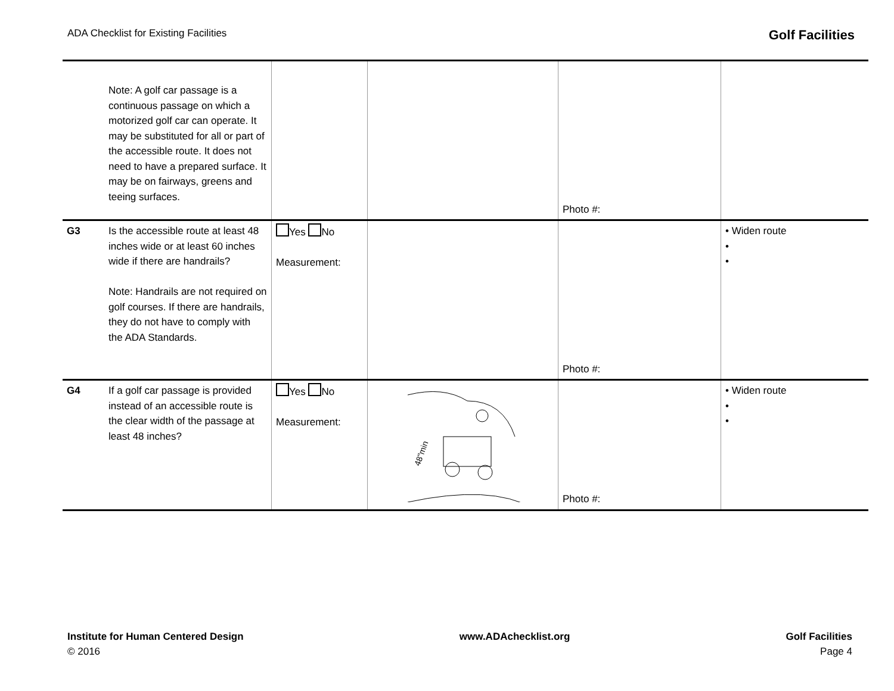ADA Checklist for Existing Facilities Golf Facilities
| | Note: A golf car passage is a continuous passage on which a motorized golf car can operate. It may be substituted for all or part of the accessible route. It does not need to have a prepared surface. It may be on fairways, greens and teeing surfaces. | | | Photo #: | |
| G3 | Is the accessible route at least 48 inches wide or at least 60 inches wide if there are handrails? Note: Handrails are not required on golf courses. If there are handrails, they do not have to comply with the ADA Standards. | Yes No Measurement: | | Photo #: | • Widen route • • |
| G4 | If a golf car passage is provided instead of an accessible route is the clear width of the passage at least 48 inches? | Yes No Measurement: | 48"min | Photo #: | • Widen route • • |
Institute for Human Centered Design
© 2016
www.ADAchecklist.org Golf Facilities
Page 4